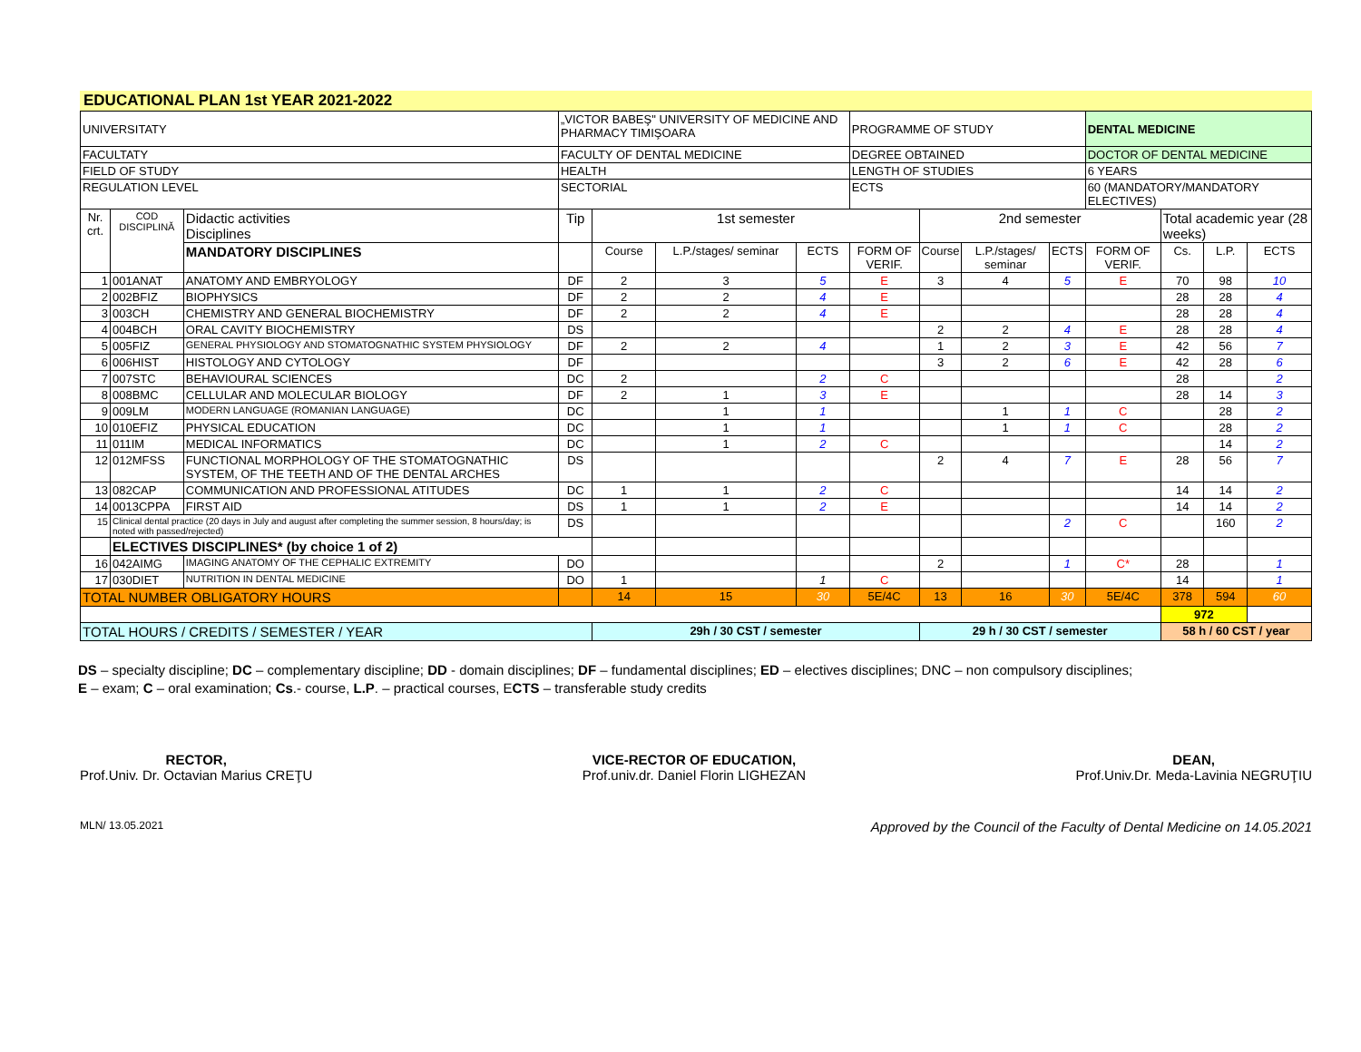EDUCATIONAL PLAN 1st YEAR 2021-2022
| UNIVERSITATY | | | „VICTOR BABEŞ" UNIVERSITY OF MEDICINE AND PHARMACY TIMIŞOARA | | | | PROGRAMME OF STUDY | | | | DENTAL MEDICINE | | | |
| FACULTATY | | | FACULTY OF DENTAL MEDICINE | | | | DEGREE OBTAINED | | | | DOCTOR OF DENTAL MEDICINE | | | |
| FIELD OF STUDY | | | HEALTH | | | | LENGTH OF STUDIES | | | | 6 YEARS | | | |
| REGULATION LEVEL | | | SECTORIAL | | | | ECTS | | | | 60 (MANDATORY/MANDATORY ELECTIVES) | | | |
| Nr. crt. | COD DISCIPLINĂ | Didactic activities Disciplines | Tip | 1st semester | | | | 2nd semester | | | | Total academic year (28 weeks) | | |
| | | MANDATORY DISCIPLINES | | Course | L.P./stages/ seminar | ECTS | FORM OF VERIF. | Course | L.P./stages/ seminar | ECTS | FORM OF VERIF. | Cs. | L.P. | ECTS |
| 1 | 001ANAT | ANATOMY AND EMBRYOLOGY | DF | 2 | 3 | 5 | E | 3 | 4 | 5 | E | 70 | 98 | 10 |
| 2 | 002BFIZ | BIOPHYSICS | DF | 2 | 2 | 4 | E | | | | | 28 | 28 | 4 |
| 3 | 003CH | CHEMISTRY AND GENERAL BIOCHEMISTRY | DF | 2 | 2 | 4 | E | | | | | 28 | 28 | 4 |
| 4 | 004BCH | ORAL CAVITY BIOCHEMISTRY | DS | | | | | 2 | 2 | 4 | E | 28 | 28 | 4 |
| 5 | 005FIZ | GENERAL PHYSIOLOGY AND STOMATOGNATHIC SYSTEM PHYSIOLOGY | DF | 2 | 2 | 4 | | 1 | 2 | 3 | E | 42 | 56 | 7 |
| 6 | 006HIST | HISTOLOGY AND CYTOLOGY | DF | | | | | 3 | 2 | 6 | E | 42 | 28 | 6 |
| 7 | 007STC | BEHAVIOURAL SCIENCES | DC | 2 | | 2 | C | | | | | 28 | | 2 |
| 8 | 008BMC | CELLULAR AND MOLECULAR BIOLOGY | DF | 2 | 1 | 3 | E | | | | | 28 | 14 | 3 |
| 9 | 009LM | MODERN LANGUAGE (ROMANIAN LANGUAGE) | DC | | 1 | 1 | | | 1 | 1 | C | | 28 | 2 |
| 10 | 010EFIZ | PHYSICAL EDUCATION | DC | | 1 | 1 | | | 1 | 1 | C | | 28 | 2 |
| 11 | 011IM | MEDICAL INFORMATICS | DC | | 1 | 2 | C | | | | | | 14 | 2 |
| 12 | 012MFSS | FUNCTIONAL MORPHOLOGY OF THE STOMATOGNATHIC SYSTEM, OF THE TEETH AND OF THE DENTAL ARCHES | DS | | | | | 2 | 4 | 7 | E | 28 | 56 | 7 |
| 13 | 082CAP | COMMUNICATION AND PROFESSIONAL ATITUDES | DC | 1 | 1 | 2 | C | | | | | 14 | 14 | 2 |
| 14 | 0013CPPA | FIRST AID | DS | 1 | 1 | 2 | E | | | | | 14 | 14 | 2 |
| 15 | Clinical dental practice (20 days in July and august after completing the summer session, 8 hours/day; is noted with passed/rejected) | | DS | | | | | | | 2 | C | | 160 | 2 |
| | ELECTIVES DISCIPLINES* (by choice 1 of 2) | | | | | | | | | | | | | |
| 16 | 042AIMG | IMAGING ANATOMY OF THE CEPHALIC EXTREMITY | DO | | | | | 2 | | 1 | C* | 28 | | 1 |
| 17 | 030DIET | NUTRITION IN DENTAL MEDICINE | DO | 1 | | 1 | C | | | | | 14 | | 1 |
| TOTAL NUMBER OBLIGATORY HOURS | | | | 14 | 15 | 30 | 5E/4C | 13 | 16 | 30 | 5E/4C | 378 | 594 | 60 |
| | | | | | | | | | | | | 972 | | |
| TOTAL HOURS / CREDITS / SEMESTER / YEAR | | | | 29h / 30 CST / semester | | | | 29 h / 30 CST / semester | | | | 58 h / 60 CST / year | | |
DS – specialty discipline; DC – complementary discipline; DD - domain disciplines; DF – fundamental disciplines; ED – electives disciplines; DNC – non compulsory disciplines;
E – exam; C – oral examination; Cs.- course, L.P. – practical courses, ECTS – transferable study credits
RECTOR,
Prof.Univ. Dr. Octavian Marius CREŢU
VICE-RECTOR OF EDUCATION,
Prof.univ.dr. Daniel Florin LIGHEZAN
DEAN,
Prof.Univ.Dr. Meda-Lavinia NEGRUŢIU
MLN/ 13.05.2021 Approved by the Council of the Faculty of Dental Medicine on 14.05.2021